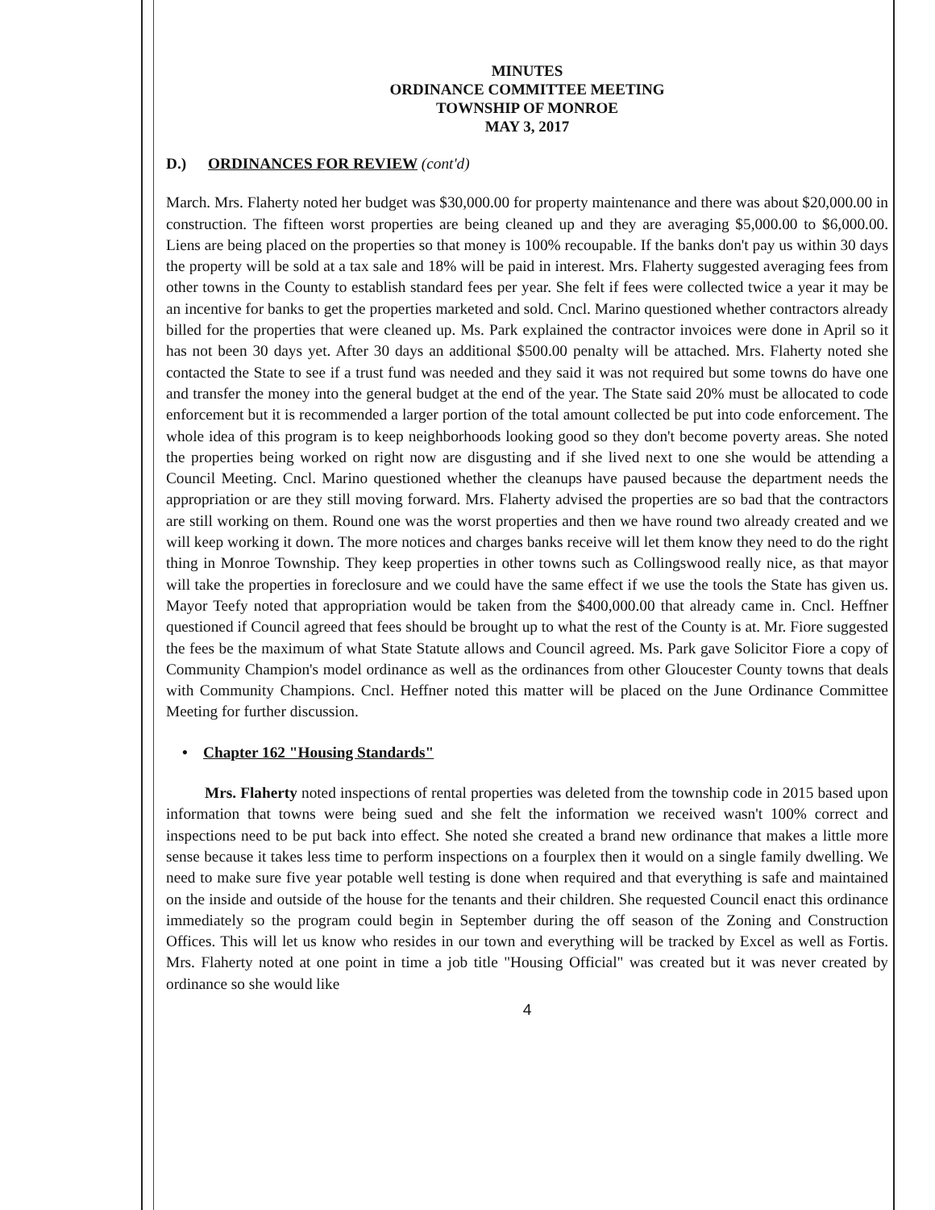MINUTES
ORDINANCE COMMITTEE MEETING
TOWNSHIP OF MONROE
MAY 3, 2017
D.) ORDINANCES FOR REVIEW (cont'd)
March. Mrs. Flaherty noted her budget was $30,000.00 for property maintenance and there was about $20,000.00 in construction. The fifteen worst properties are being cleaned up and they are averaging $5,000.00 to $6,000.00. Liens are being placed on the properties so that money is 100% recoupable. If the banks don't pay us within 30 days the property will be sold at a tax sale and 18% will be paid in interest. Mrs. Flaherty suggested averaging fees from other towns in the County to establish standard fees per year. She felt if fees were collected twice a year it may be an incentive for banks to get the properties marketed and sold. Cncl. Marino questioned whether contractors already billed for the properties that were cleaned up. Ms. Park explained the contractor invoices were done in April so it has not been 30 days yet. After 30 days an additional $500.00 penalty will be attached. Mrs. Flaherty noted she contacted the State to see if a trust fund was needed and they said it was not required but some towns do have one and transfer the money into the general budget at the end of the year. The State said 20% must be allocated to code enforcement but it is recommended a larger portion of the total amount collected be put into code enforcement. The whole idea of this program is to keep neighborhoods looking good so they don't become poverty areas. She noted the properties being worked on right now are disgusting and if she lived next to one she would be attending a Council Meeting. Cncl. Marino questioned whether the cleanups have paused because the department needs the appropriation or are they still moving forward. Mrs. Flaherty advised the properties are so bad that the contractors are still working on them. Round one was the worst properties and then we have round two already created and we will keep working it down. The more notices and charges banks receive will let them know they need to do the right thing in Monroe Township. They keep properties in other towns such as Collingswood really nice, as that mayor will take the properties in foreclosure and we could have the same effect if we use the tools the State has given us. Mayor Teefy noted that appropriation would be taken from the $400,000.00 that already came in. Cncl. Heffner questioned if Council agreed that fees should be brought up to what the rest of the County is at. Mr. Fiore suggested the fees be the maximum of what State Statute allows and Council agreed. Ms. Park gave Solicitor Fiore a copy of Community Champion's model ordinance as well as the ordinances from other Gloucester County towns that deals with Community Champions. Cncl. Heffner noted this matter will be placed on the June Ordinance Committee Meeting for further discussion.
• Chapter 162 "Housing Standards"
Mrs. Flaherty noted inspections of rental properties was deleted from the township code in 2015 based upon information that towns were being sued and she felt the information we received wasn't 100% correct and inspections need to be put back into effect. She noted she created a brand new ordinance that makes a little more sense because it takes less time to perform inspections on a fourplex then it would on a single family dwelling. We need to make sure five year potable well testing is done when required and that everything is safe and maintained on the inside and outside of the house for the tenants and their children. She requested Council enact this ordinance immediately so the program could begin in September during the off season of the Zoning and Construction Offices. This will let us know who resides in our town and everything will be tracked by Excel as well as Fortis. Mrs. Flaherty noted at one point in time a job title "Housing Official" was created but it was never created by ordinance so she would like
4